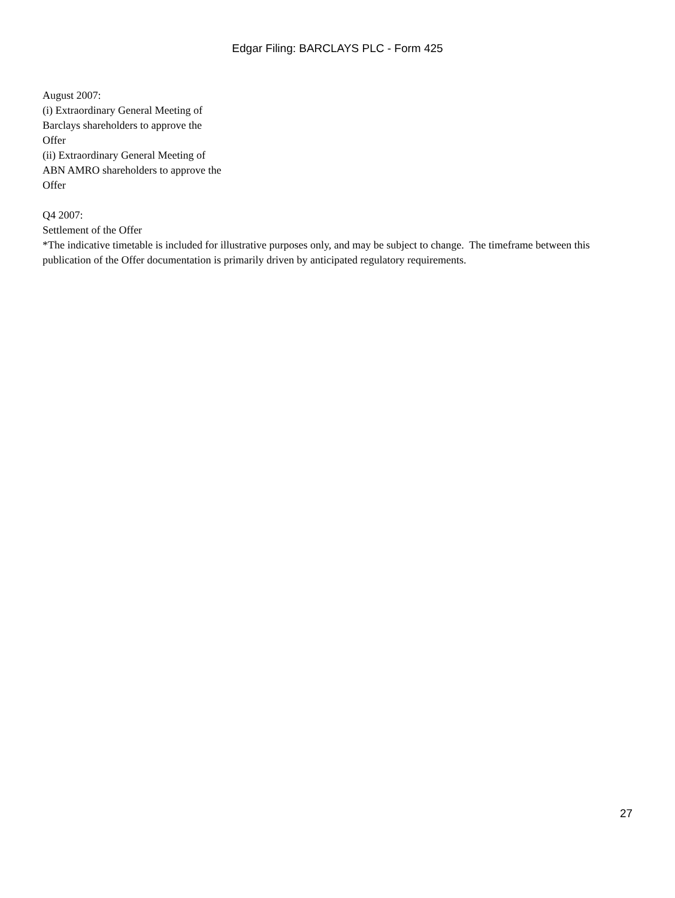Edgar Filing: BARCLAYS PLC - Form 425
August 2007:
(i) Extraordinary General Meeting of
Barclays shareholders to approve the
Offer
(ii) Extraordinary General Meeting of
ABN AMRO shareholders to approve the
Offer
Q4 2007:
Settlement of the Offer
*The indicative timetable is included for illustrative purposes only, and may be subject to change. The timeframe between this
publication of the Offer documentation is primarily driven by anticipated regulatory requirements.
27